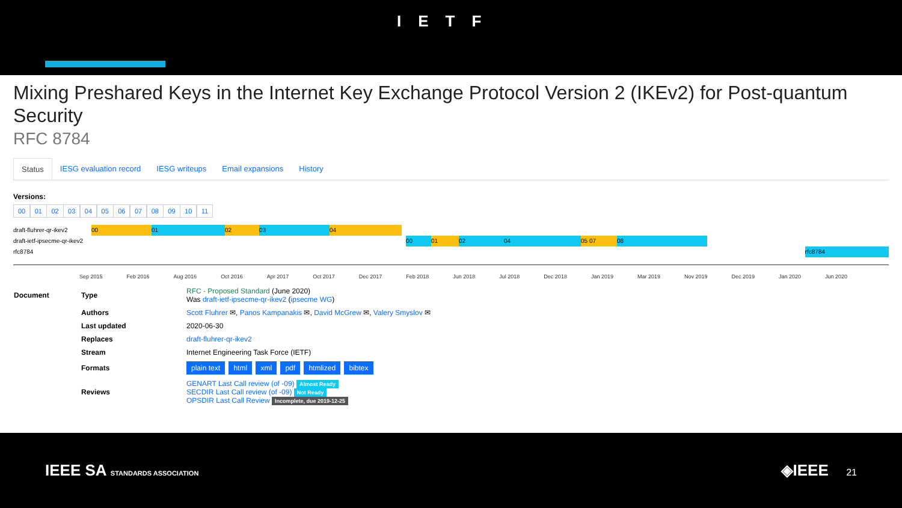IETF
Mixing Preshared Keys in the Internet Key Exchange Protocol Version 2 (IKEv2) for Post-quantum Security
RFC 8784
Status IESG evaluation record IESG writeups Email expansions History
Versions:
00 01 02 03 04 05 06 07 08 09 10 11
draft-fluhrer-qr-ikev2 00 01 02 03 04
draft-ietf-ipsecme-qr-ikev2 00 01 02 04 05 07 08
rfc8784 rfc8784
Sep 2015 Feb 2016 Aug 2016 Oct 2016 Apr 2017 Oct 2017 Dec 2017 Feb 2018 Jun 2018 Jul 2018 Dec 2018 Jan 2019 Mar 2019 Nov 2019 Dec 2019 Jan 2020 Jun 2020
| Document | Type | RFC - Proposed Standard (June 2020) Was draft-ietf-ipsecme-qr-ikev2 ( ipsecme WG ) |
| | Authors | Scott Fluhrer ✉, Panos Kampanakis ✉, David McGrew ✉, Valery Smyslov ✉ |
| | Last updated | 2020-06-30 |
| | Replaces | draft-fluhrer-qr-ikev2 |
| | Stream | Internet Engineering Task Force (IETF) |
| | Formats | plain text html xml pdf htmlized bibtex |
| | Reviews | GENART Last Call review (of -09) Almost Ready SECDIR Last Call review (of -09) Not Ready OPSDIR Last Call Review Incomplete, due 2019-12-25 |
IEEE SA STANDARDS ASSOCIATION
◈IEEE 21